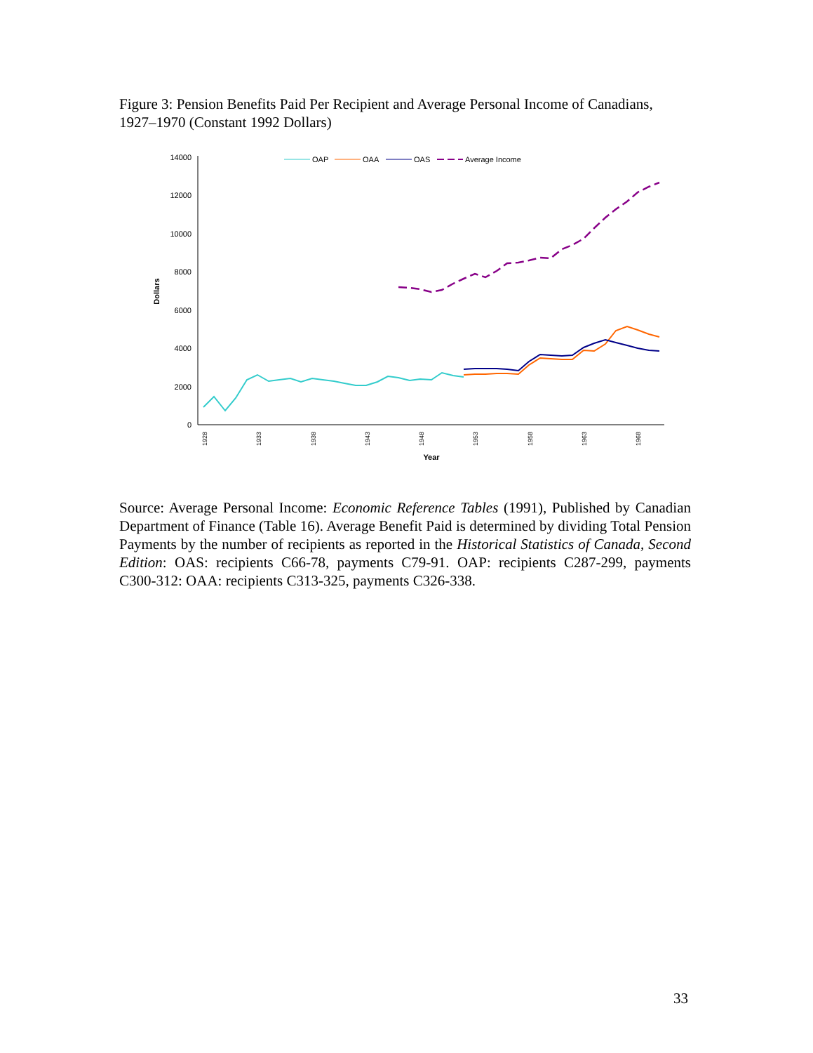Figure 3: Pension Benefits Paid Per Recipient and Average Personal Income of Canadians, 1927–1970 (Constant 1992 Dollars)
14000
12000
10000
8000
6000
4000
2000
0
Dollars
1928
1933
1938
1943
1948
1953
1958
1963
1968
Year
OAP
OAA
OAS
Average Income
Source: Average Personal Income: Economic Reference Tables (1991), Published by Canadian Department of Finance (Table 16). Average Benefit Paid is determined by dividing Total Pension Payments by the number of recipients as reported in the Historical Statistics of Canada, Second Edition: OAS: recipients C66-78, payments C79-91. OAP: recipients C287-299, payments C300-312: OAA: recipients C313-325, payments C326-338.
33